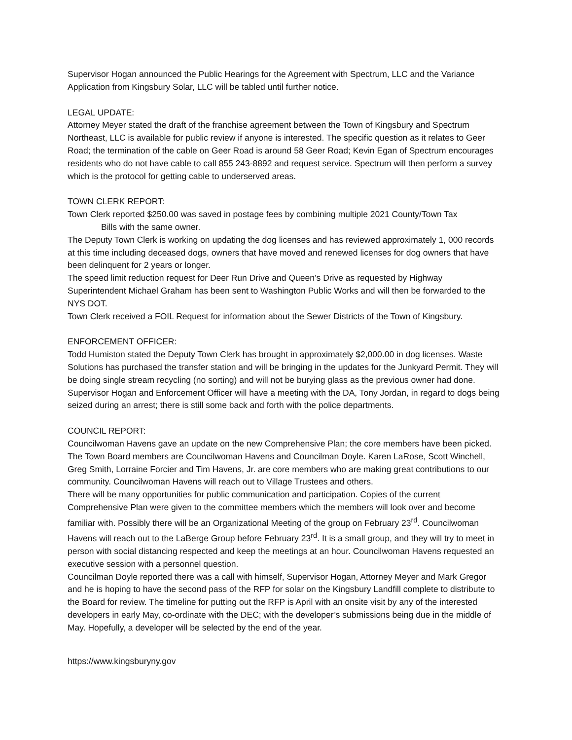Supervisor Hogan announced the Public Hearings for the Agreement with Spectrum, LLC and the Variance Application from Kingsbury Solar, LLC will be tabled until further notice.
LEGAL UPDATE:
Attorney Meyer stated the draft of the franchise agreement between the Town of Kingsbury and Spectrum Northeast, LLC is available for public review if anyone is interested. The specific question as it relates to Geer Road; the termination of the cable on Geer Road is around 58 Geer Road; Kevin Egan of Spectrum encourages residents who do not have cable to call 855 243-8892 and request service. Spectrum will then perform a survey which is the protocol for getting cable to underserved areas.
TOWN CLERK REPORT:
Town Clerk reported $250.00 was saved in postage fees by combining multiple 2021 County/Town Tax
Bills with the same owner.
The Deputy Town Clerk is working on updating the dog licenses and has reviewed approximately 1, 000 records at this time including deceased dogs, owners that have moved and renewed licenses for dog owners that have been delinquent for 2 years or longer.
The speed limit reduction request for Deer Run Drive and Queen’s Drive as requested by Highway Superintendent Michael Graham has been sent to Washington Public Works and will then be forwarded to the NYS DOT.
Town Clerk received a FOIL Request for information about the Sewer Districts of the Town of Kingsbury.
ENFORCEMENT OFFICER:
Todd Humiston stated the Deputy Town Clerk has brought in approximately $2,000.00 in dog licenses. Waste Solutions has purchased the transfer station and will be bringing in the updates for the Junkyard Permit. They will be doing single stream recycling (no sorting) and will not be burying glass as the previous owner had done.
Supervisor Hogan and Enforcement Officer will have a meeting with the DA, Tony Jordan, in regard to dogs being seized during an arrest; there is still some back and forth with the police departments.
COUNCIL REPORT:
Councilwoman Havens gave an update on the new Comprehensive Plan; the core members have been picked. The Town Board members are Councilwoman Havens and Councilman Doyle. Karen LaRose, Scott Winchell, Greg Smith, Lorraine Forcier and Tim Havens, Jr. are core members who are making great contributions to our community. Councilwoman Havens will reach out to Village Trustees and others.
There will be many opportunities for public communication and participation. Copies of the current Comprehensive Plan were given to the committee members which the members will look over and become familiar with. Possibly there will be an Organizational Meeting of the group on February 23<sup>rd</sup>. Councilwoman Havens will reach out to the LaBerge Group before February 23<sup>rd</sup>. It is a small group, and they will try to meet in person with social distancing respected and keep the meetings at an hour. Councilwoman Havens requested an executive session with a personnel question.
Councilman Doyle reported there was a call with himself, Supervisor Hogan, Attorney Meyer and Mark Gregor and he is hoping to have the second pass of the RFP for solar on the Kingsbury Landfill complete to distribute to the Board for review. The timeline for putting out the RFP is April with an onsite visit by any of the interested developers in early May, co-ordinate with the DEC; with the developer’s submissions being due in the middle of May. Hopefully, a developer will be selected by the end of the year.
https://www.kingsburyny.gov